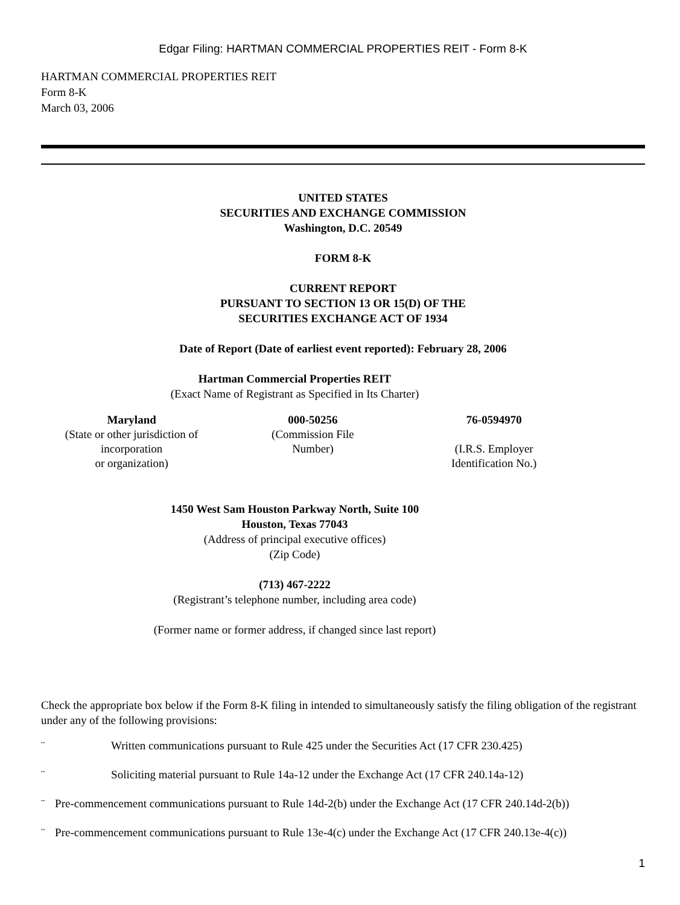Edgar Filing: HARTMAN COMMERCIAL PROPERTIES REIT - Form 8-K
HARTMAN COMMERCIAL PROPERTIES REIT
Form 8-K
March 03, 2006
UNITED STATES
SECURITIES AND EXCHANGE COMMISSION
Washington, D.C. 20549
FORM 8-K
CURRENT REPORT
PURSUANT TO SECTION 13 OR 15(D) OF THE
SECURITIES EXCHANGE ACT OF 1934
Date of Report (Date of earliest event reported): February 28, 2006
Hartman Commercial Properties REIT
(Exact Name of Registrant as Specified in Its Charter)
| Maryland (State or other jurisdiction of incorporation or organization) | 000-50256 (Commission File Number) | 76-0594970 (I.R.S. Employer Identification No.) | |
1450 West Sam Houston Parkway North, Suite 100
Houston, Texas 77043
(Address of principal executive offices)
(Zip Code)
(713) 467-2222
(Registrant’s telephone number, including area code)
(Former name or former address, if changed since last report)
Check the appropriate box below if the Form 8-K filing in intended to simultaneously satisfy the filing obligation of the registrant under any of the following provisions:
¨ Written communications pursuant to Rule 425 under the Securities Act (17 CFR 230.425)
¨ Soliciting material pursuant to Rule 14a-12 under the Exchange Act (17 CFR 240.14a-12)
¨ Pre-commencement communications pursuant to Rule 14d-2(b) under the Exchange Act (17 CFR 240.14d-2(b))
¨ Pre-commencement communications pursuant to Rule 13e-4(c) under the Exchange Act (17 CFR 240.13e-4(c))
1